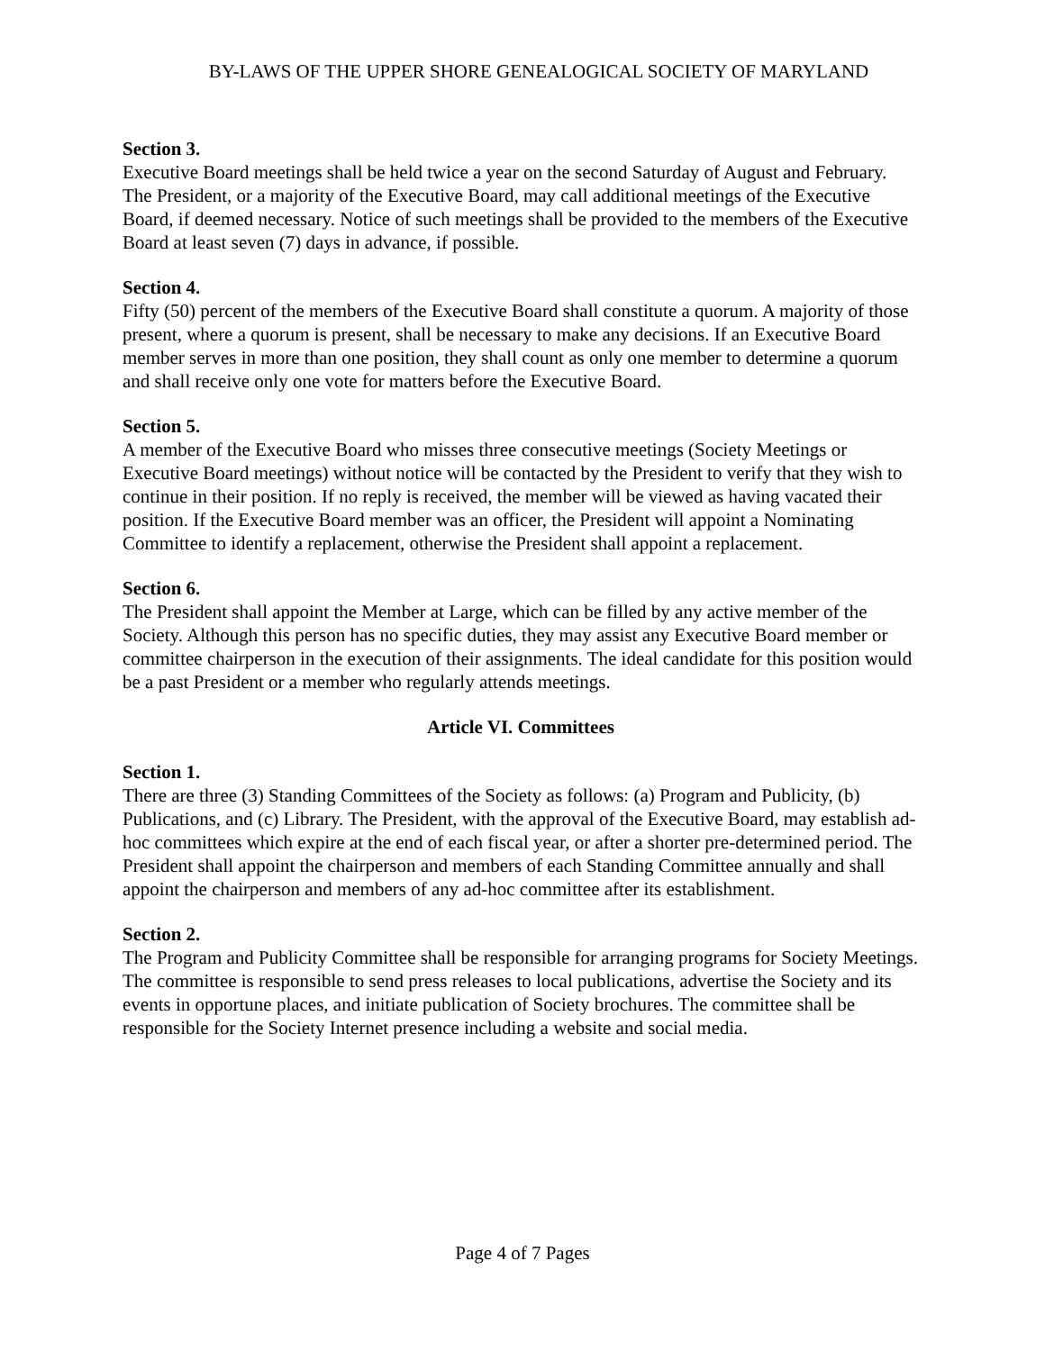BY-LAWS OF THE UPPER SHORE GENEALOGICAL SOCIETY OF MARYLAND
Section 3.
Executive Board meetings shall be held twice a year on the second Saturday of August and February. The President, or a majority of the Executive Board, may call additional meetings of the Executive Board, if deemed necessary. Notice of such meetings shall be provided to the members of the Executive Board at least seven (7) days in advance, if possible.
Section 4.
Fifty (50) percent of the members of the Executive Board shall constitute a quorum. A majority of those present, where a quorum is present, shall be necessary to make any decisions. If an Executive Board member serves in more than one position, they shall count as only one member to determine a quorum and shall receive only one vote for matters before the Executive Board.
Section 5.
A member of the Executive Board who misses three consecutive meetings (Society Meetings or Executive Board meetings) without notice will be contacted by the President to verify that they wish to continue in their position. If no reply is received, the member will be viewed as having vacated their position. If the Executive Board member was an officer, the President will appoint a Nominating Committee to identify a replacement, otherwise the President shall appoint a replacement.
Section 6.
The President shall appoint the Member at Large, which can be filled by any active member of the Society. Although this person has no specific duties, they may assist any Executive Board member or committee chairperson in the execution of their assignments. The ideal candidate for this position would be a past President or a member who regularly attends meetings.
Article VI. Committees
Section 1.
There are three (3) Standing Committees of the Society as follows: (a) Program and Publicity, (b) Publications, and (c) Library. The President, with the approval of the Executive Board, may establish ad-hoc committees which expire at the end of each fiscal year, or after a shorter pre-determined period. The President shall appoint the chairperson and members of each Standing Committee annually and shall appoint the chairperson and members of any ad-hoc committee after its establishment.
Section 2.
The Program and Publicity Committee shall be responsible for arranging programs for Society Meetings. The committee is responsible to send press releases to local publications, advertise the Society and its events in opportune places, and initiate publication of Society brochures. The committee shall be responsible for the Society Internet presence including a website and social media.
Page 4 of 7 Pages